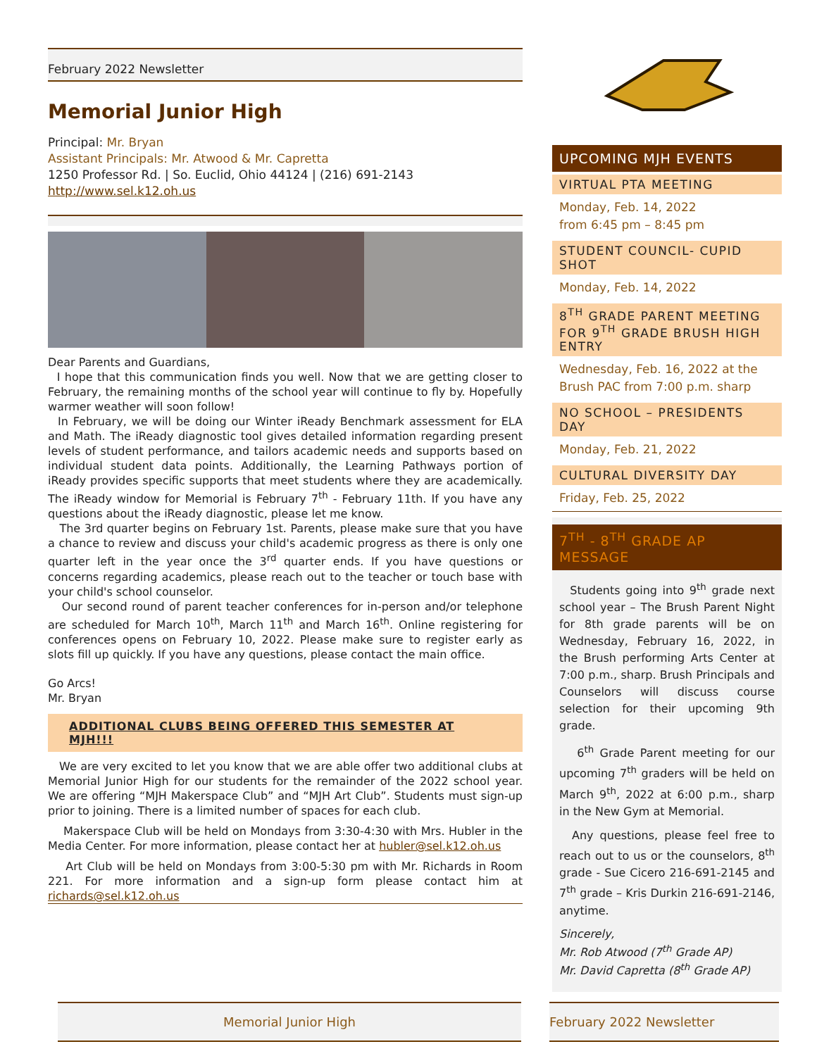February 2022 Newsletter
Memorial Junior High
Principal: Mr. Bryan
Assistant Principals: Mr. Atwood & Mr. Capretta
1250 Professor Rd. | So. Euclid, Ohio 44124 | (216) 691-2143
http://www.sel.k12.oh.us
Dear Parents and Guardians,
I hope that this communication finds you well. Now that we are getting closer to February, the remaining months of the school year will continue to fly by. Hopefully warmer weather will soon follow!
In February, we will be doing our Winter iReady Benchmark assessment for ELA and Math. The iReady diagnostic tool gives detailed information regarding present levels of student performance, and tailors academic needs and supports based on individual student data points. Additionally, the Learning Pathways portion of iReady provides specific supports that meet students where they are academically. The iReady window for Memorial is February 7<sup>th</sup> - February 11th. If you have any questions about the iReady diagnostic, please let me know.
The 3rd quarter begins on February 1st. Parents, please make sure that you have a chance to review and discuss your child's academic progress as there is only one quarter left in the year once the 3<sup>rd</sup> quarter ends. If you have questions or concerns regarding academics, please reach out to the teacher or touch base with your child's school counselor.
Our second round of parent teacher conferences for in-person and/or telephone are scheduled for March 10<sup>th</sup>, March 11<sup>th</sup> and March 16<sup>th</sup>. Online registering for conferences opens on February 10, 2022. Please make sure to register early as slots fill up quickly. If you have any questions, please contact the main office.
Go Arcs!
Mr. Bryan
ADDITIONAL CLUBS BEING OFFERED THIS SEMESTER AT MJH!!!
We are very excited to let you know that we are able offer two additional clubs at Memorial Junior High for our students for the remainder of the 2022 school year. We are offering “MJH Makerspace Club” and “MJH Art Club”. Students must sign-up prior to joining. There is a limited number of spaces for each club.
Makerspace Club will be held on Mondays from 3:30-4:30 with Mrs. Hubler in the Media Center. For more information, please contact her at hubler@sel.k12.oh.us
Art Club will be held on Mondays from 3:00-5:30 pm with Mr. Richards in Room 221. For more information and a sign-up form please contact him at richards@sel.k12.oh.us
UPCOMING MJH EVENTS
VIRTUAL PTA MEETING
Monday, Feb. 14, 2022
from 6:45 pm – 8:45 pm
STUDENT COUNCIL- CUPID SHOT
Monday, Feb. 14, 2022
8<sup>TH</sup> GRADE PARENT MEETING FOR 9<sup>TH</sup> GRADE BRUSH HIGH ENTRY
Wednesday, Feb. 16, 2022 at the Brush PAC from 7:00 p.m. sharp
NO SCHOOL – PRESIDENTS DAY
Monday, Feb. 21, 2022
CULTURAL DIVERSITY DAY
Friday, Feb. 25, 2022
7<sup>TH</sup> - 8<sup>TH</sup> GRADE AP MESSAGE
Students going into 9<sup>th</sup> grade next school year – The Brush Parent Night for 8th grade parents will be on Wednesday, February 16, 2022, in the Brush performing Arts Center at 7:00 p.m., sharp. Brush Principals and Counselors will discuss course selection for their upcoming 9th grade.
6<sup>th</sup> Grade Parent meeting for our upcoming 7<sup>th</sup> graders will be held on March 9<sup>th</sup>, 2022 at 6:00 p.m., sharp in the New Gym at Memorial.
Any questions, please feel free to reach out to us or the counselors, 8<sup>th</sup> grade - Sue Cicero 216-691-2145 and 7<sup>th</sup> grade – Kris Durkin 216-691-2146, anytime.
Sincerely,
Mr. Rob Atwood (7<sup>th</sup> Grade AP)
Mr. David Capretta (8<sup>th</sup> Grade AP)
Memorial Junior High February 2022 Newsletter